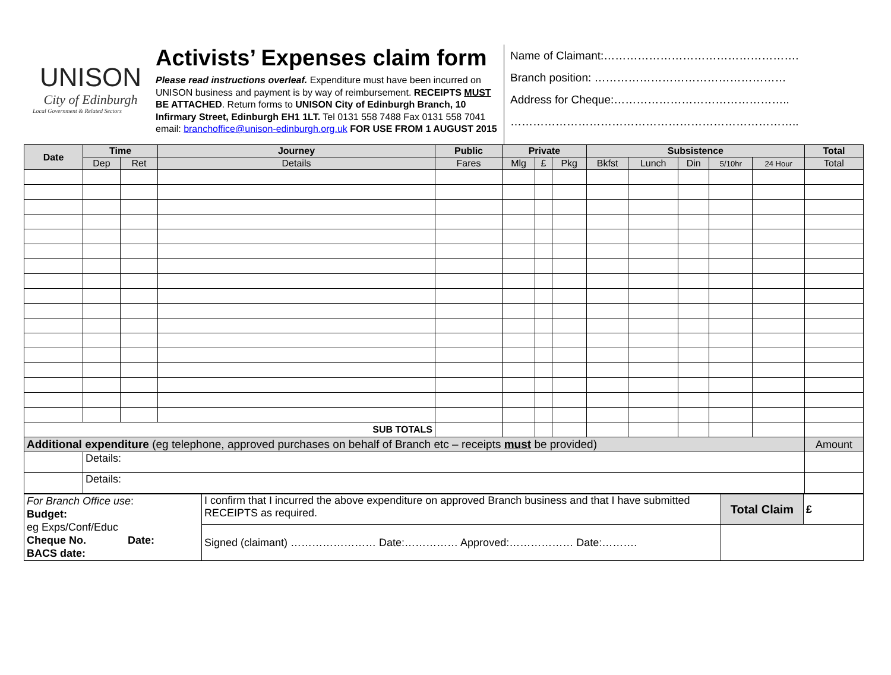UNISON
City of Edinburgh
Local Government & Related Sectors
Activists’ Expenses claim form
Please read instructions overleaf. Expenditure must have been incurred on UNISON business and payment is by way of reimbursement. RECEIPTS MUST BE ATTACHED. Return forms to UNISON City of Edinburgh Branch, 10 Infirmary Street, Edinburgh EH1 1LT. Tel 0131 558 7488 Fax 0131 558 7041 email: branchoffice@unison-edinburgh.org.uk FOR USE FROM 1 AUGUST 2015
Name of Claimant:…………………………………………….
Branch position: ……………………………………………
Address for Cheque:………………………………………..
…………………………………………………………………..
| Date | Time | | Journey | Public | Private | | | Subsistence | | | | | Total |
| --- | --- | --- | --- | --- | --- | --- | --- | --- | --- | --- | --- | --- | --- |
| | Dep | Ret | Details | Fares | Mlg | £ | Pkg | Bkfst | Lunch | Din | 5/10hr | 24 Hour | Total |
| SUB TOTALS | | | | | | | | | | | | | |
| Additional expenditure (eg telephone, approved purchases on behalf of Branch etc – receipts must be provided) | | | | | | | | | | | | | Amount |
| | Details: | | | | | | | | | | | | |
| | Details: | | | | | | | | | | | | |
| For Branch Office use : Budget: eg Exps/Conf/Educ Cheque No. Date: BACS date: | I confirm that I incurred the above expenditure on approved Branch business and that I have submitted RECEIPTS as required. | Total Claim | £ |
| | Signed (claimant) …………………… Date:…………… Approved:……………… Date:………. | | |